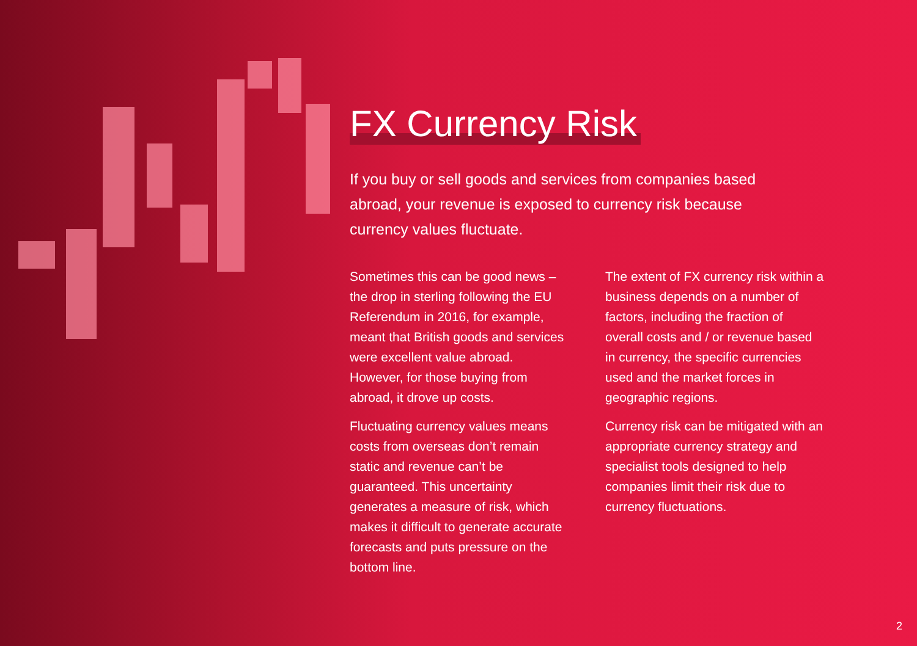FX Currency Risk
If you buy or sell goods and services from companies based abroad, your revenue is exposed to currency risk because currency values fluctuate.
Sometimes this can be good news – the drop in sterling following the EU Referendum in 2016, for example, meant that British goods and services were excellent value abroad. However, for those buying from abroad, it drove up costs.
Fluctuating currency values means costs from overseas don’t remain static and revenue can’t be guaranteed. This uncertainty generates a measure of risk, which makes it difficult to generate accurate forecasts and puts pressure on the bottom line.
The extent of FX currency risk within a business depends on a number of factors, including the fraction of overall costs and / or revenue based in currency, the specific currencies used and the market forces in geographic regions.
Currency risk can be mitigated with an appropriate currency strategy and specialist tools designed to help companies limit their risk due to currency fluctuations.
2